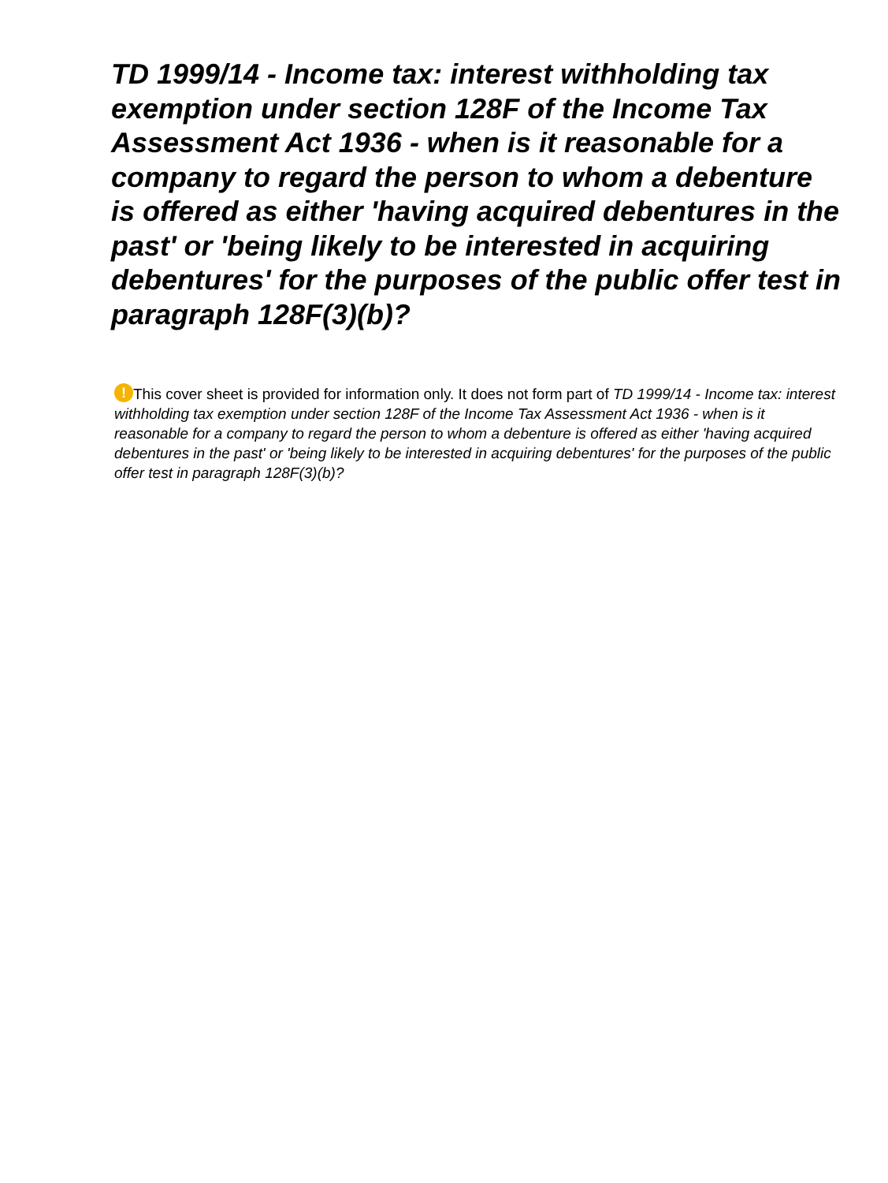TD 1999/14 - Income tax: interest withholding tax exemption under section 128F of the Income Tax Assessment Act 1936 - when is it reasonable for a company to regard the person to whom a debenture is offered as either 'having acquired debentures in the past' or 'being likely to be interested in acquiring debentures' for the purposes of the public offer test in paragraph 128F(3)(b)?
! This cover sheet is provided for information only. It does not form part of TD 1999/14 - Income tax: interest withholding tax exemption under section 128F of the Income Tax Assessment Act 1936 - when is it reasonable for a company to regard the person to whom a debenture is offered as either 'having acquired debentures in the past' or 'being likely to be interested in acquiring debentures' for the purposes of the public offer test in paragraph 128F(3)(b)?